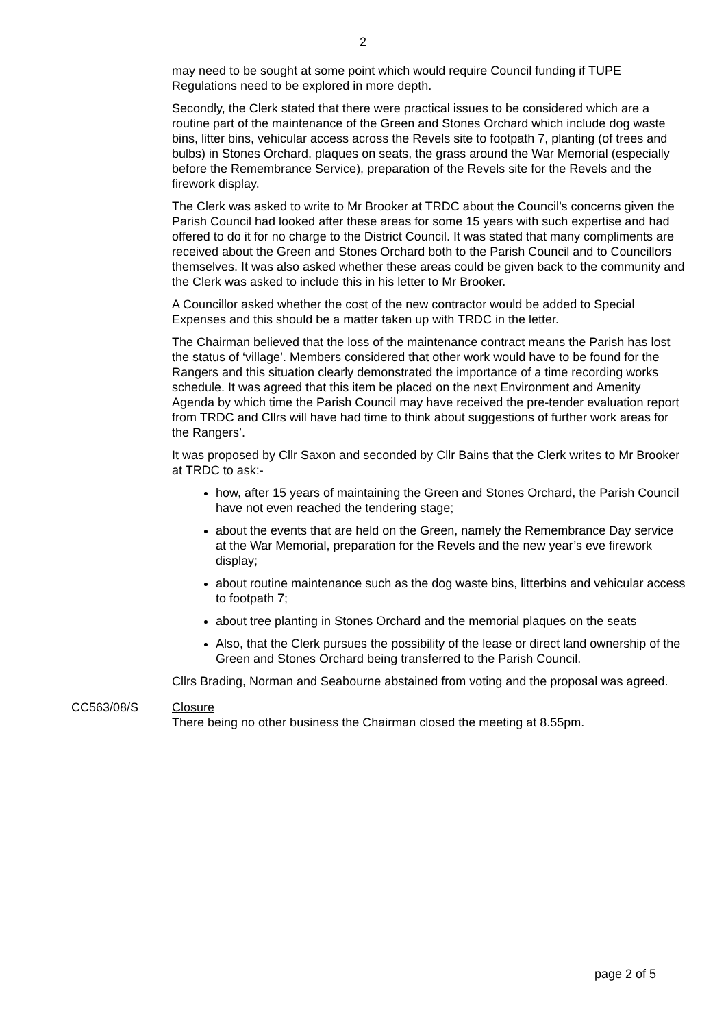2
may need to be sought at some point which would require Council funding if TUPE Regulations need to be explored in more depth.
Secondly, the Clerk stated that there were practical issues to be considered which are a routine part of the maintenance of the Green and Stones Orchard which include dog waste bins, litter bins, vehicular access across the Revels site to footpath 7, planting (of trees and bulbs) in Stones Orchard, plaques on seats, the grass around the War Memorial (especially before the Remembrance Service), preparation of the Revels site for the Revels and the firework display.
The Clerk was asked to write to Mr Brooker at TRDC about the Council’s concerns given the Parish Council had looked after these areas for some 15 years with such expertise and had offered to do it for no charge to the District Council. It was stated that many compliments are received about the Green and Stones Orchard both to the Parish Council and to Councillors themselves. It was also asked whether these areas could be given back to the community and the Clerk was asked to include this in his letter to Mr Brooker.
A Councillor asked whether the cost of the new contractor would be added to Special Expenses and this should be a matter taken up with TRDC in the letter.
The Chairman believed that the loss of the maintenance contract means the Parish has lost the status of ‘village’. Members considered that other work would have to be found for the Rangers and this situation clearly demonstrated the importance of a time recording works schedule. It was agreed that this item be placed on the next Environment and Amenity Agenda by which time the Parish Council may have received the pre-tender evaluation report from TRDC and Cllrs will have had time to think about suggestions of further work areas for the Rangers’.
It was proposed by Cllr Saxon and seconded by Cllr Bains that the Clerk writes to Mr Brooker at TRDC to ask:-
how, after 15 years of maintaining the Green and Stones Orchard, the Parish Council have not even reached the tendering stage;
about the events that are held on the Green, namely the Remembrance Day service at the War Memorial, preparation for the Revels and the new year’s eve firework display;
about routine maintenance such as the dog waste bins, litterbins and vehicular access to footpath 7;
about tree planting in Stones Orchard and the memorial plaques on the seats
Also, that the Clerk pursues the possibility of the lease or direct land ownership of the Green and Stones Orchard being transferred to the Parish Council.
Cllrs Brading, Norman and Seabourne abstained from voting and the proposal was agreed.
CC563/08/S Closure
There being no other business the Chairman closed the meeting at 8.55pm.
page 2 of 5